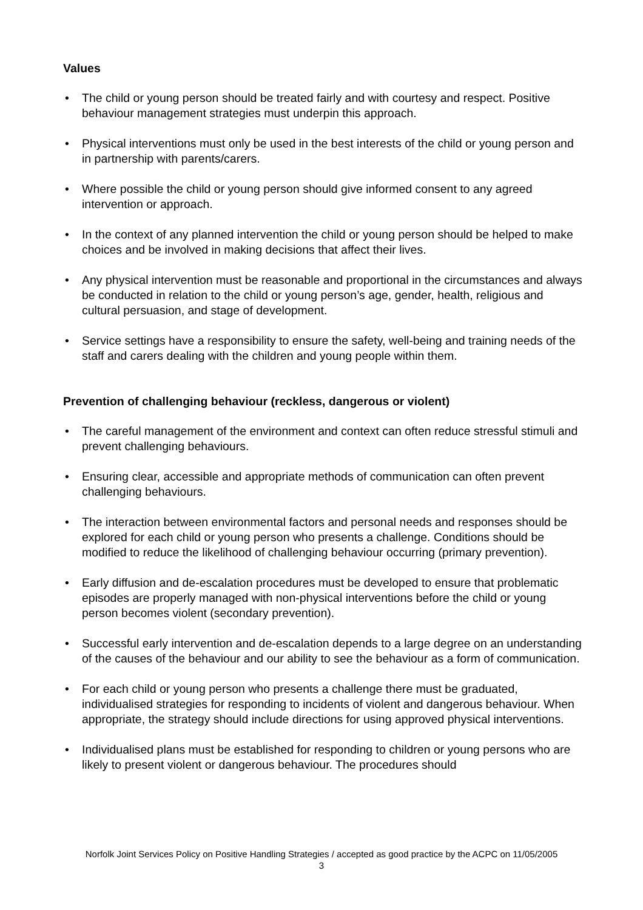Values
• The child or young person should be treated fairly and with courtesy and respect. Positive behaviour management strategies must underpin this approach.
• Physical interventions must only be used in the best interests of the child or young person and in partnership with parents/carers.
• Where possible the child or young person should give informed consent to any agreed intervention or approach.
• In the context of any planned intervention the child or young person should be helped to make choices and be involved in making decisions that affect their lives.
• Any physical intervention must be reasonable and proportional in the circumstances and always be conducted in relation to the child or young person’s age, gender, health, religious and cultural persuasion, and stage of development.
• Service settings have a responsibility to ensure the safety, well-being and training needs of the staff and carers dealing with the children and young people within them.
Prevention of challenging behaviour (reckless, dangerous or violent)
• The careful management of the environment and context can often reduce stressful stimuli and prevent challenging behaviours.
• Ensuring clear, accessible and appropriate methods of communication can often prevent challenging behaviours.
• The interaction between environmental factors and personal needs and responses should be explored for each child or young person who presents a challenge. Conditions should be modified to reduce the likelihood of challenging behaviour occurring (primary prevention).
• Early diffusion and de-escalation procedures must be developed to ensure that problematic episodes are properly managed with non-physical interventions before the child or young person becomes violent (secondary prevention).
• Successful early intervention and de-escalation depends to a large degree on an understanding of the causes of the behaviour and our ability to see the behaviour as a form of communication.
• For each child or young person who presents a challenge there must be graduated, individualised strategies for responding to incidents of violent and dangerous behaviour. When appropriate, the strategy should include directions for using approved physical interventions.
• Individualised plans must be established for responding to children or young persons who are likely to present violent or dangerous behaviour. The procedures should
Norfolk Joint Services Policy on Positive Handling Strategies / accepted as good practice by the ACPC on 11/05/2005
3